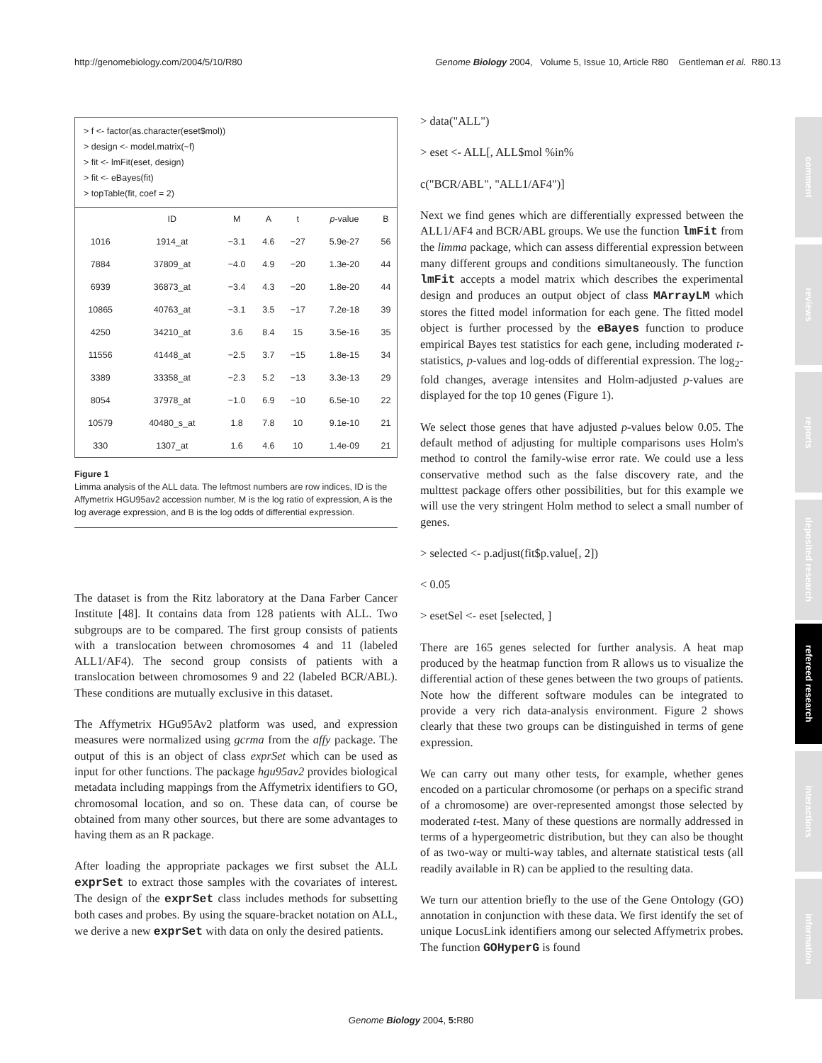http://genomebiology.com/2004/5/10/R80 Genome Biology 2004, Volume 5, Issue 10, Article R80 Gentleman et al. R80.13
comment
reviews
reports
deposited research
refereed research
interactions
information
> f <- factor(as.character(eset$mol))
> design <- model.matrix(~f)
> fit <- lmFit(eset, design)
> fit <- eBayes(fit)
> topTable(fit, coef = 2)
| | ID | M | A | t | p -value | B |
| --- | --- | --- | --- | --- | --- | --- |
| 1016 | 1914_at | −3.1 | 4.6 | −27 | 5.9e-27 | 56 |
| 7884 | 37809_at | −4.0 | 4.9 | −20 | 1.3e-20 | 44 |
| 6939 | 36873_at | −3.4 | 4.3 | −20 | 1.8e-20 | 44 |
| 10865 | 40763_at | −3.1 | 3.5 | −17 | 7.2e-18 | 39 |
| 4250 | 34210_at | 3.6 | 8.4 | 15 | 3.5e-16 | 35 |
| 11556 | 41448_at | −2.5 | 3.7 | −15 | 1.8e-15 | 34 |
| 3389 | 33358_at | −2.3 | 5.2 | −13 | 3.3e-13 | 29 |
| 8054 | 37978_at | −1.0 | 6.9 | −10 | 6.5e-10 | 22 |
| 10579 | 40480_s_at | 1.8 | 7.8 | 10 | 9.1e-10 | 21 |
| 330 | 1307_at | 1.6 | 4.6 | 10 | 1.4e-09 | 21 |
Figure 1
Limma analysis of the ALL data. The leftmost numbers are row indices, ID is the Affymetrix HGU95av2 accession number, M is the log ratio of expression, A is the log average expression, and B is the log odds of differential expression.
The dataset is from the Ritz laboratory at the Dana Farber Cancer Institute [48]. It contains data from 128 patients with ALL. Two subgroups are to be compared. The first group consists of patients with a translocation between chromosomes 4 and 11 (labeled ALL1/AF4). The second group consists of patients with a translocation between chromosomes 9 and 22 (labeled BCR/ABL). These conditions are mutually exclusive in this dataset.
The Affymetrix HGu95Av2 platform was used, and expression measures were normalized using gcrma from the affy package. The output of this is an object of class exprSet which can be used as input for other functions. The package hgu95av2 provides biological metadata including mappings from the Affymetrix identifiers to GO, chromosomal location, and so on. These data can, of course be obtained from many other sources, but there are some advantages to having them as an R package.
After loading the appropriate packages we first subset the ALL exprSet to extract those samples with the covariates of interest. The design of the exprSet class includes methods for subsetting both cases and probes. By using the square-bracket notation on ALL, we derive a new exprSet with data on only the desired patients.
> data("ALL")
> eset <- ALL[, ALL$mol %in%
c("BCR/ABL", "ALL1/AF4")]
Next we find genes which are differentially expressed between the ALL1/AF4 and BCR/ABL groups. We use the function lmFit from the limma package, which can assess differential expression between many different groups and conditions simultaneously. The function lmFit accepts a model matrix which describes the experimental design and produces an output object of class MArrayLM which stores the fitted model information for each gene. The fitted model object is further processed by the eBayes function to produce empirical Bayes test statistics for each gene, including moderated t-statistics, p-values and log-odds of differential expression. The log<sub>2</sub>-fold changes, average intensites and Holm-adjusted p-values are displayed for the top 10 genes (Figure 1).
We select those genes that have adjusted p-values below 0.05. The default method of adjusting for multiple comparisons uses Holm's method to control the family-wise error rate. We could use a less conservative method such as the false discovery rate, and the multtest package offers other possibilities, but for this example we will use the very stringent Holm method to select a small number of genes.
> selected <- p.adjust(fit$p.value[, 2])
< 0.05
> esetSel <- eset [selected, ]
There are 165 genes selected for further analysis. A heat map produced by the heatmap function from R allows us to visualize the differential action of these genes between the two groups of patients. Note how the different software modules can be integrated to provide a very rich data-analysis environment. Figure 2 shows clearly that these two groups can be distinguished in terms of gene expression.
We can carry out many other tests, for example, whether genes encoded on a particular chromosome (or perhaps on a specific strand of a chromosome) are over-represented amongst those selected by moderated t-test. Many of these questions are normally addressed in terms of a hypergeometric distribution, but they can also be thought of as two-way or multi-way tables, and alternate statistical tests (all readily available in R) can be applied to the resulting data.
We turn our attention briefly to the use of the Gene Ontology (GO) annotation in conjunction with these data. We first identify the set of unique LocusLink identifiers among our selected Affymetrix probes. The function GOHyperG is found
Genome Biology 2004, 5: R80